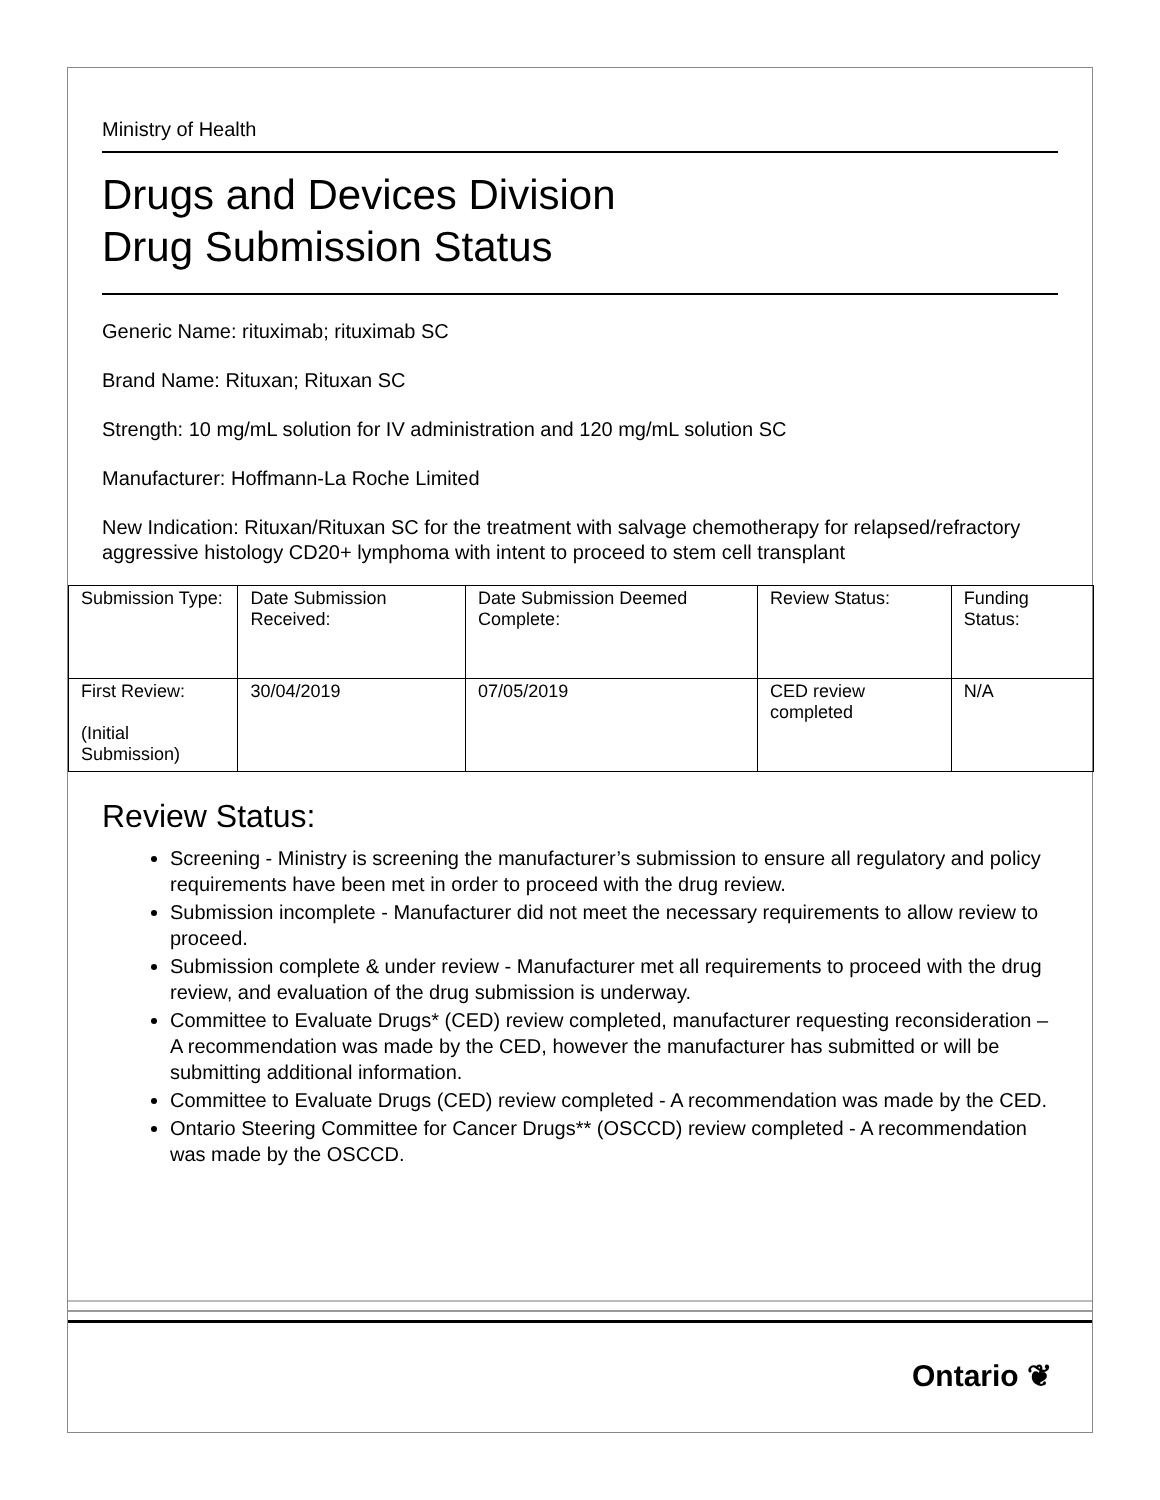Ministry of Health
Drugs and Devices Division
Drug Submission Status
Generic Name: rituximab; rituximab SC
Brand Name: Rituxan; Rituxan SC
Strength: 10 mg/mL solution for IV administration and 120 mg/mL solution SC
Manufacturer: Hoffmann-La Roche Limited
New Indication: Rituxan/Rituxan SC for the treatment with salvage chemotherapy for relapsed/refractory aggressive histology CD20+ lymphoma with intent to proceed to stem cell transplant
| Submission Type: | Date Submission Received: | Date Submission Deemed Complete: | Review Status: | Funding Status: |
| First Review: (Initial Submission) | 30/04/2019 | 07/05/2019 | CED review completed | N/A |
Review Status:
Screening - Ministry is screening the manufacturer’s submission to ensure all regulatory and policy requirements have been met in order to proceed with the drug review.
Submission incomplete - Manufacturer did not meet the necessary requirements to allow review to proceed.
Submission complete & under review - Manufacturer met all requirements to proceed with the drug review, and evaluation of the drug submission is underway.
Committee to Evaluate Drugs* (CED) review completed, manufacturer requesting reconsideration – A recommendation was made by the CED, however the manufacturer has submitted or will be submitting additional information.
Committee to Evaluate Drugs (CED) review completed - A recommendation was made by the CED.
Ontario Steering Committee for Cancer Drugs** (OSCCD) review completed - A recommendation was made by the OSCCD.
Ontario ❦